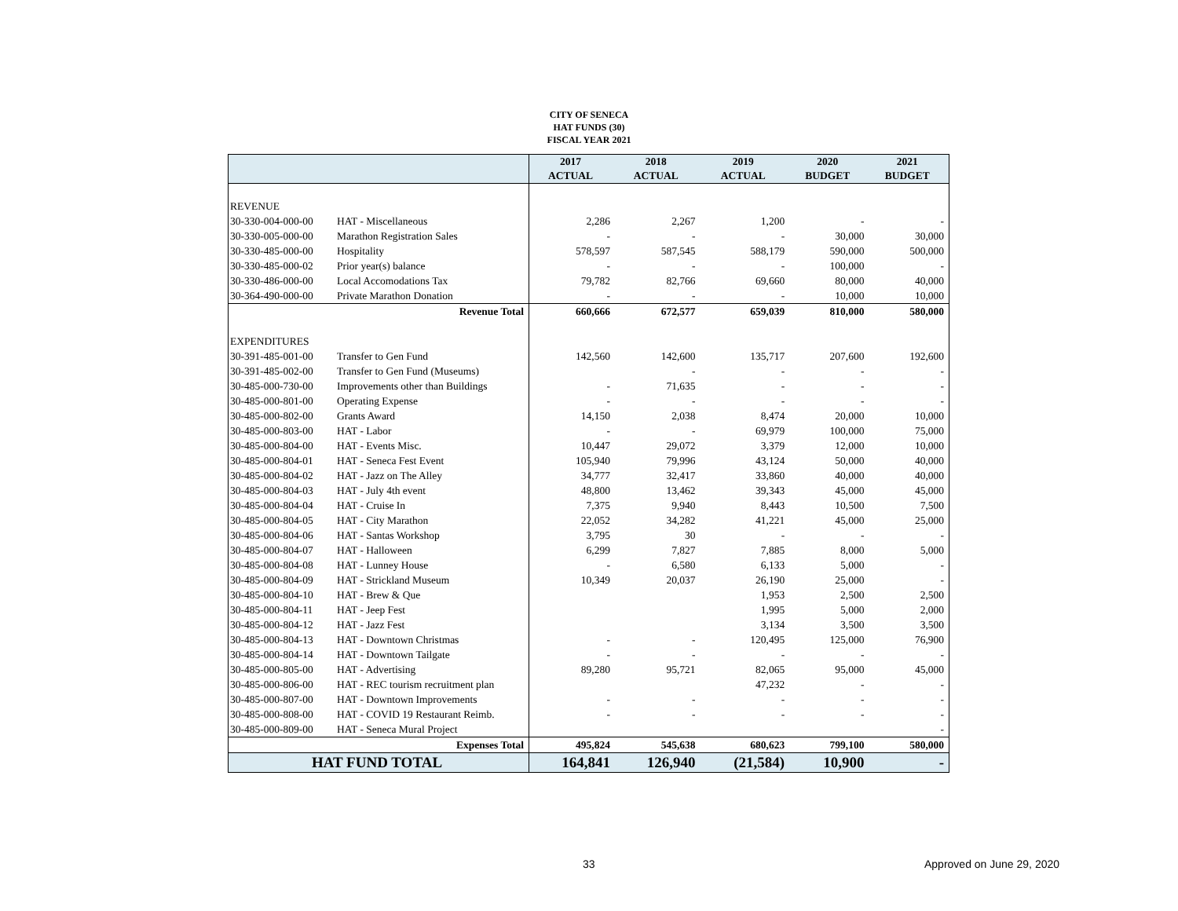CITY OF SENECA
HAT FUNDS (30)
FISCAL YEAR 2021
| | | 2017 | 2018 | 2019 | 2020 | 2021 |
| --- | --- | --- | --- | --- | --- | --- |
| | | ACTUAL | ACTUAL | ACTUAL | BUDGET | BUDGET |
| REVENUE | | | | | | |
| 30-330-004-000-00 | HAT - Miscellaneous | 2,286 | 2,267 | 1,200 | - | - |
| 30-330-005-000-00 | Marathon Registration Sales | - | - | - | 30,000 | 30,000 |
| 30-330-485-000-00 | Hospitality | 578,597 | 587,545 | 588,179 | 590,000 | 500,000 |
| 30-330-485-000-02 | Prior year(s) balance | - | - | - | 100,000 | - |
| 30-330-486-000-00 | Local Accomodations Tax | 79,782 | 82,766 | 69,660 | 80,000 | 40,000 |
| 30-364-490-000-00 | Private Marathon Donation | - | - | - | 10,000 | 10,000 |
| | Revenue Total | 660,666 | 672,577 | 659,039 | 810,000 | 580,000 |
| EXPENDITURES | | | | | | |
| 30-391-485-001-00 | Transfer to Gen Fund | 142,560 | 142,600 | 135,717 | 207,600 | 192,600 |
| 30-391-485-002-00 | Transfer to Gen Fund (Museums) | | - | - | - | - |
| 30-485-000-730-00 | Improvements other than Buildings | - | 71,635 | - | - | - |
| 30-485-000-801-00 | Operating Expense | - | - | - | - | - |
| 30-485-000-802-00 | Grants Award | 14,150 | 2,038 | 8,474 | 20,000 | 10,000 |
| 30-485-000-803-00 | HAT - Labor | - | - | 69,979 | 100,000 | 75,000 |
| 30-485-000-804-00 | HAT - Events Misc. | 10,447 | 29,072 | 3,379 | 12,000 | 10,000 |
| 30-485-000-804-01 | HAT - Seneca Fest Event | 105,940 | 79,996 | 43,124 | 50,000 | 40,000 |
| 30-485-000-804-02 | HAT - Jazz on The Alley | 34,777 | 32,417 | 33,860 | 40,000 | 40,000 |
| 30-485-000-804-03 | HAT - July 4th event | 48,800 | 13,462 | 39,343 | 45,000 | 45,000 |
| 30-485-000-804-04 | HAT - Cruise In | 7,375 | 9,940 | 8,443 | 10,500 | 7,500 |
| 30-485-000-804-05 | HAT - City Marathon | 22,052 | 34,282 | 41,221 | 45,000 | 25,000 |
| 30-485-000-804-06 | HAT - Santas Workshop | 3,795 | 30 | - | - | - |
| 30-485-000-804-07 | HAT - Halloween | 6,299 | 7,827 | 7,885 | 8,000 | 5,000 |
| 30-485-000-804-08 | HAT - Lunney House | - | 6,580 | 6,133 | 5,000 | - |
| 30-485-000-804-09 | HAT - Strickland Museum | 10,349 | 20,037 | 26,190 | 25,000 | - |
| 30-485-000-804-10 | HAT - Brew & Que | | | 1,953 | 2,500 | 2,500 |
| 30-485-000-804-11 | HAT - Jeep Fest | | | 1,995 | 5,000 | 2,000 |
| 30-485-000-804-12 | HAT - Jazz Fest | | | 3,134 | 3,500 | 3,500 |
| 30-485-000-804-13 | HAT - Downtown Christmas | - | - | 120,495 | 125,000 | 76,900 |
| 30-485-000-804-14 | HAT - Downtown Tailgate | - | - | - | - | - |
| 30-485-000-805-00 | HAT - Advertising | 89,280 | 95,721 | 82,065 | 95,000 | 45,000 |
| 30-485-000-806-00 | HAT - REC tourism recruitment plan | | | 47,232 | - | - |
| 30-485-000-807-00 | HAT - Downtown Improvements | - | - | - | - | - |
| 30-485-000-808-00 | HAT - COVID 19 Restaurant Reimb. | - | - | - | - | - |
| 30-485-000-809-00 | HAT - Seneca Mural Project | | | | | - |
| | Expenses Total | 495,824 | 545,638 | 680,623 | 799,100 | 580,000 |
| HAT FUND TOTAL | | 164,841 | 126,940 | (21,584) | 10,900 | - |
33 Approved on June 29, 2020